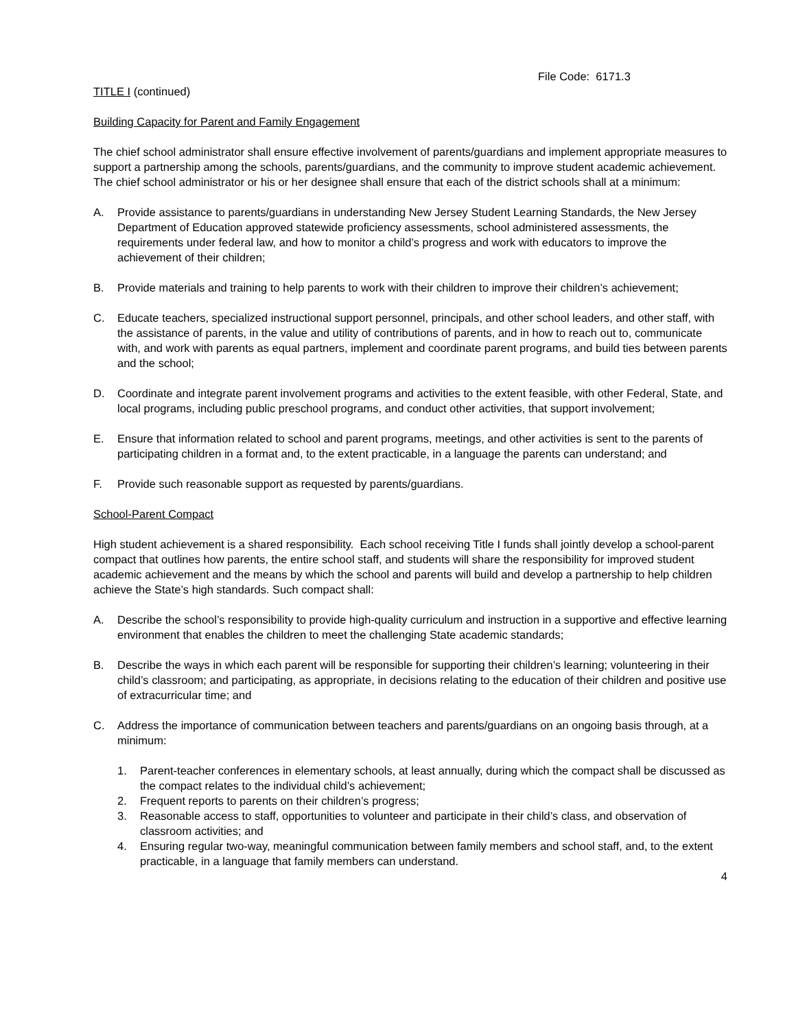File Code: 6171.3
TITLE I (continued)
Building Capacity for Parent and Family Engagement
The chief school administrator shall ensure effective involvement of parents/guardians and implement appropriate measures to support a partnership among the schools, parents/guardians, and the community to improve student academic achievement. The chief school administrator or his or her designee shall ensure that each of the district schools shall at a minimum:
A. Provide assistance to parents/guardians in understanding New Jersey Student Learning Standards, the New Jersey Department of Education approved statewide proficiency assessments, school administered assessments, the requirements under federal law, and how to monitor a child’s progress and work with educators to improve the achievement of their children;
B. Provide materials and training to help parents to work with their children to improve their children’s achievement;
C. Educate teachers, specialized instructional support personnel, principals, and other school leaders, and other staff, with the assistance of parents, in the value and utility of contributions of parents, and in how to reach out to, communicate with, and work with parents as equal partners, implement and coordinate parent programs, and build ties between parents and the school;
D. Coordinate and integrate parent involvement programs and activities to the extent feasible, with other Federal, State, and local programs, including public preschool programs, and conduct other activities, that support involvement;
E. Ensure that information related to school and parent programs, meetings, and other activities is sent to the parents of participating children in a format and, to the extent practicable, in a language the parents can understand; and
F. Provide such reasonable support as requested by parents/guardians.
School-Parent Compact
High student achievement is a shared responsibility. Each school receiving Title I funds shall jointly develop a school-parent compact that outlines how parents, the entire school staff, and students will share the responsibility for improved student academic achievement and the means by which the school and parents will build and develop a partnership to help children achieve the State’s high standards. Such compact shall:
A. Describe the school’s responsibility to provide high-quality curriculum and instruction in a supportive and effective learning environment that enables the children to meet the challenging State academic standards;
B. Describe the ways in which each parent will be responsible for supporting their children’s learning; volunteering in their child’s classroom; and participating, as appropriate, in decisions relating to the education of their children and positive use of extracurricular time; and
C. Address the importance of communication between teachers and parents/guardians on an ongoing basis through, at a minimum:
1. Parent-teacher conferences in elementary schools, at least annually, during which the compact shall be discussed as the compact relates to the individual child’s achievement;
2. Frequent reports to parents on their children’s progress;
3. Reasonable access to staff, opportunities to volunteer and participate in their child’s class, and observation of classroom activities; and
4. Ensuring regular two-way, meaningful communication between family members and school staff, and, to the extent practicable, in a language that family members can understand.
4